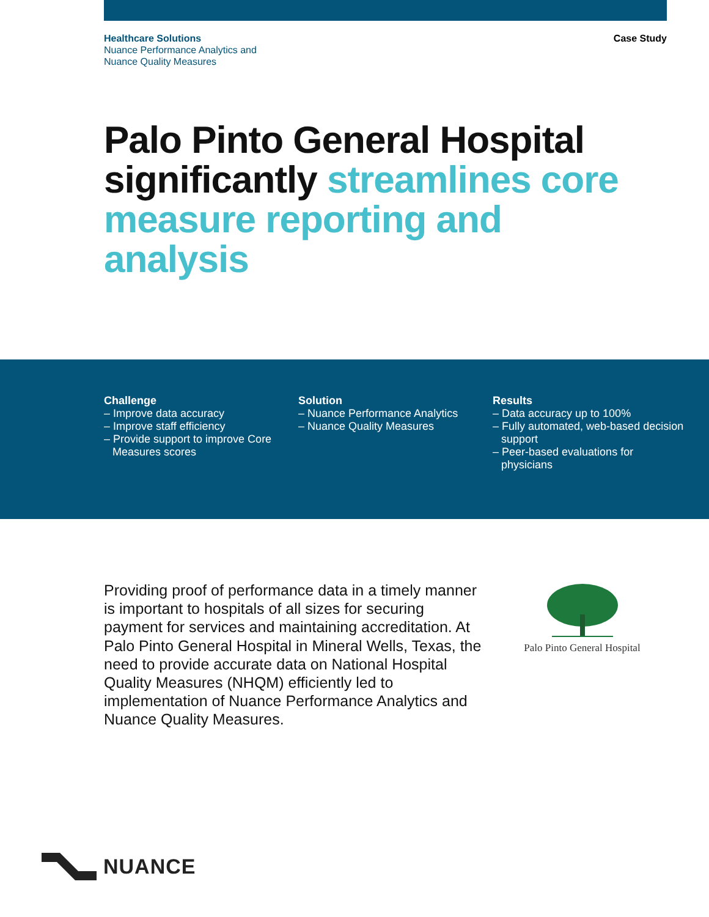Healthcare Solutions
Nuance Performance Analytics and
Nuance Quality Measures
Case Study
Palo Pinto General Hospital significantly streamlines core measure reporting and analysis
Challenge
– Improve data accuracy
– Improve staff efficiency
– Provide support to improve Core Measures scores
Solution
– Nuance Performance Analytics
– Nuance Quality Measures
Results
– Data accuracy up to 100%
– Fully automated, web-based decision support
– Peer-based evaluations for physicians
Providing proof of performance data in a timely manner is important to hospitals of all sizes for securing payment for services and maintaining accreditation. At Palo Pinto General Hospital in Mineral Wells, Texas, the need to provide accurate data on National Hospital Quality Measures (NHQM) efficiently led to implementation of Nuance Performance Analytics and Nuance Quality Measures.
Palo Pinto General Hospital
NUANCE